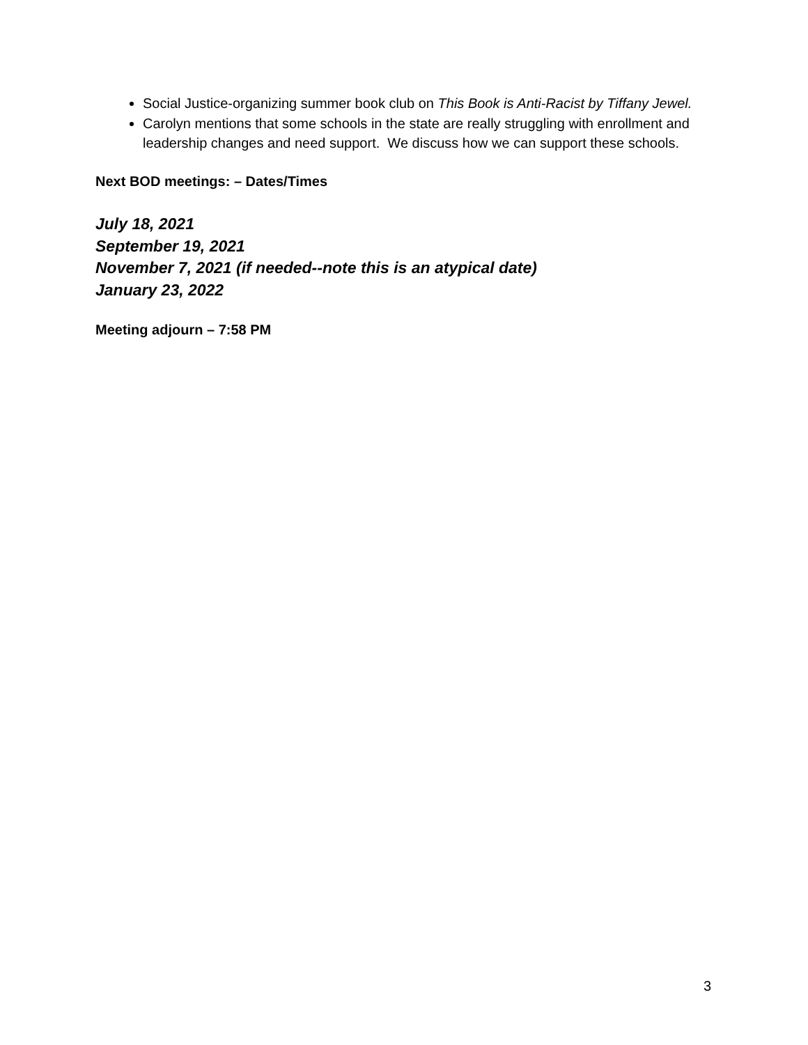Social Justice-organizing summer book club on This Book is Anti-Racist by Tiffany Jewel.
Carolyn mentions that some schools in the state are really struggling with enrollment and leadership changes and need support. We discuss how we can support these schools.
Next BOD meetings: – Dates/Times
July 18, 2021
September 19, 2021
November 7, 2021 (if needed--note this is an atypical date)
January 23, 2022
Meeting adjourn – 7:58 PM
3